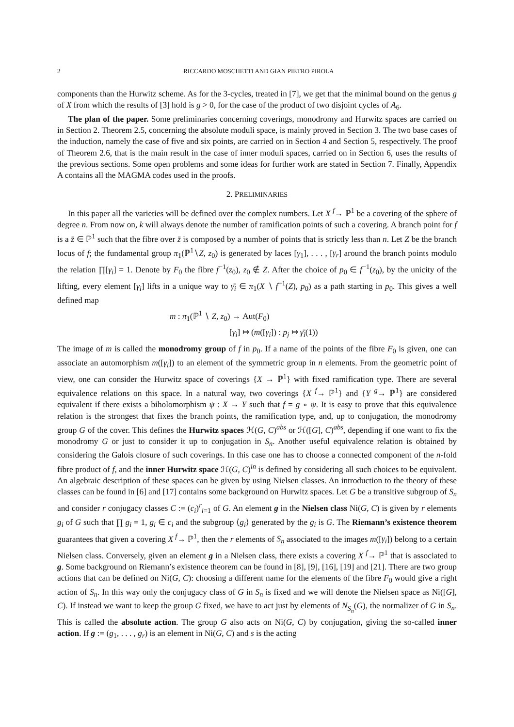2 RICCARDO MOSCHETTI AND GIAN PIETRO PIROLA
components than the Hurwitz scheme. As for the 3-cycles, treated in [7], we get that the minimal bound on the genus g of X from which the results of [3] hold is g > 0, for the case of the product of two disjoint cycles of A<sub>6</sub>.
The plan of the paper. Some preliminaries concerning coverings, monodromy and Hurwitz spaces are carried on in Section 2. Theorem 2.5, concerning the absolute moduli space, is mainly proved in Section 3. The two base cases of the induction, namely the case of five and six points, are carried on in Section 4 and Section 5, respectively. The proof of Theorem 2.6, that is the main result in the case of inner moduli spaces, carried on in Section 6, uses the results of the previous sections. Some open problems and some ideas for further work are stated in Section 7. Finally, Appendix A contains all the MAGMA codes used in the proofs.
2. PRELIMINARIES
In this paper all the varieties will be defined over the complex numbers. Let X <sup>f</sup>→ ℙ<sup>1</sup> be a covering of the sphere of degree n. From now on, k will always denote the number of ramification points of such a covering. A branch point for f is a z̄ ∈ ℙ<sup>1</sup> such that the fibre over z̄ is composed by a number of points that is strictly less than n. Let Z be the branch locus of f; the fundamental group π<sub>1</sub>(ℙ<sup>1</sup>∖Z, z<sub>0</sub>) is generated by laces [γ<sub>1</sub>], . . . , [γ<sub>r</sub>] around the branch points modulo the relation ∏[γ<sub>i</sub>] = 1. Denote by F<sub>0</sub> the fibre f<sup>−1</sup>(z<sub>0</sub>), z<sub>0</sub> ∉ Z. After the choice of p<sub>0</sub> ∈ f<sup>−1</sup>(z<sub>0</sub>), by the unicity of the lifting, every element [γ<sub>i</sub>] lifts in a unique way to γ̄<sub>i</sub> ∈ π<sub>1</sub>(X ∖ f<sup>−1</sup>(Z), p<sub>0</sub>) as a path starting in p<sub>0</sub>. This gives a well defined map
m : π<sub>1</sub>(ℙ<sup>1</sup> ∖ Z, z<sub>0</sub>) → Aut(F<sub>0</sub>)
[γ<sub>i</sub>] ↦ (m([γ<sub>i</sub>]) : p<sub>j</sub> ↦ γ̄<sub>i</sub>(1))
The image of m is called the monodromy group of f in p<sub>0</sub>. If a name of the points of the fibre F<sub>0</sub> is given, one can associate an automorphism m([γ<sub>i</sub>]) to an element of the symmetric group in n elements. From the geometric point of view, one can consider the Hurwitz space of coverings {X → ℙ<sup>1</sup>} with fixed ramification type. There are several equivalence relations on this space. In a natural way, two coverings {X <sup>f</sup>→ ℙ<sup>1</sup>} and {Y <sup>g</sup>→ ℙ<sup>1</sup>} are considered equivalent if there exists a biholomorphism ψ : X → Y such that f = g ∘ ψ. It is easy to prove that this equivalence relation is the strongest that fixes the branch points, the ramification type, and, up to conjugation, the monodromy group G of the cover. This defines the Hurwitz spaces ℋ(G, C)<sup>abs</sup> or ℋ([G], C)<sup>abs</sup>, depending if one want to fix the monodromy G or just to consider it up to conjugation in S<sub>n</sub>. Another useful equivalence relation is obtained by considering the Galois closure of such coverings. In this case one has to choose a connected component of the n-fold fibre product of f, and the inner Hurwitz space ℋ(G, C)<sup>in</sup> is defined by considering all such choices to be equivalent. An algebraic description of these spaces can be given by using Nielsen classes. An introduction to the theory of these classes can be found in [6] and [17] contains some background on Hurwitz spaces. Let G be a transitive subgroup of S<sub>n</sub> and consider r conjugacy classes C := (c<sub>i</sub>)<sup>r</sup><sub>i=1</sub> of G. An element g in the Nielsen class Ni(G, C) is given by r elements g<sub>i</sub> of G such that ∏ g<sub>i</sub> = 1, g<sub>i</sub> ∈ c<sub>i</sub> and the subgroup ⟨g<sub>i</sub>⟩ generated by the g<sub>i</sub> is G. The Riemann’s existence theorem guarantees that given a covering X <sup>f</sup>→ ℙ<sup>1</sup>, then the r elements of S<sub>n</sub> associated to the images m([γ<sub>i</sub>]) belong to a certain Nielsen class. Conversely, given an element g in a Nielsen class, there exists a covering X <sup>f</sup>→ ℙ<sup>1</sup> that is associated to g. Some background on Riemann’s existence theorem can be found in [8], [9], [16], [19] and [21]. There are two group actions that can be defined on Ni(G, C): choosing a different name for the elements of the fibre F<sub>0</sub> would give a right action of S<sub>n</sub>. In this way only the conjugacy class of G in S<sub>n</sub> is fixed and we will denote the Nielsen space as Ni([G], C). If instead we want to keep the group G fixed, we have to act just by elements of N<sub>S<sub>n</sub></sub>(G), the normalizer of G in S<sub>n</sub>. This is called the absolute action. The group G also acts on Ni(G, C) by conjugation, giving the so-called inner action. If g := (g<sub>1</sub>, . . . , g<sub>r</sub>) is an element in Ni(G, C) and s is the acting